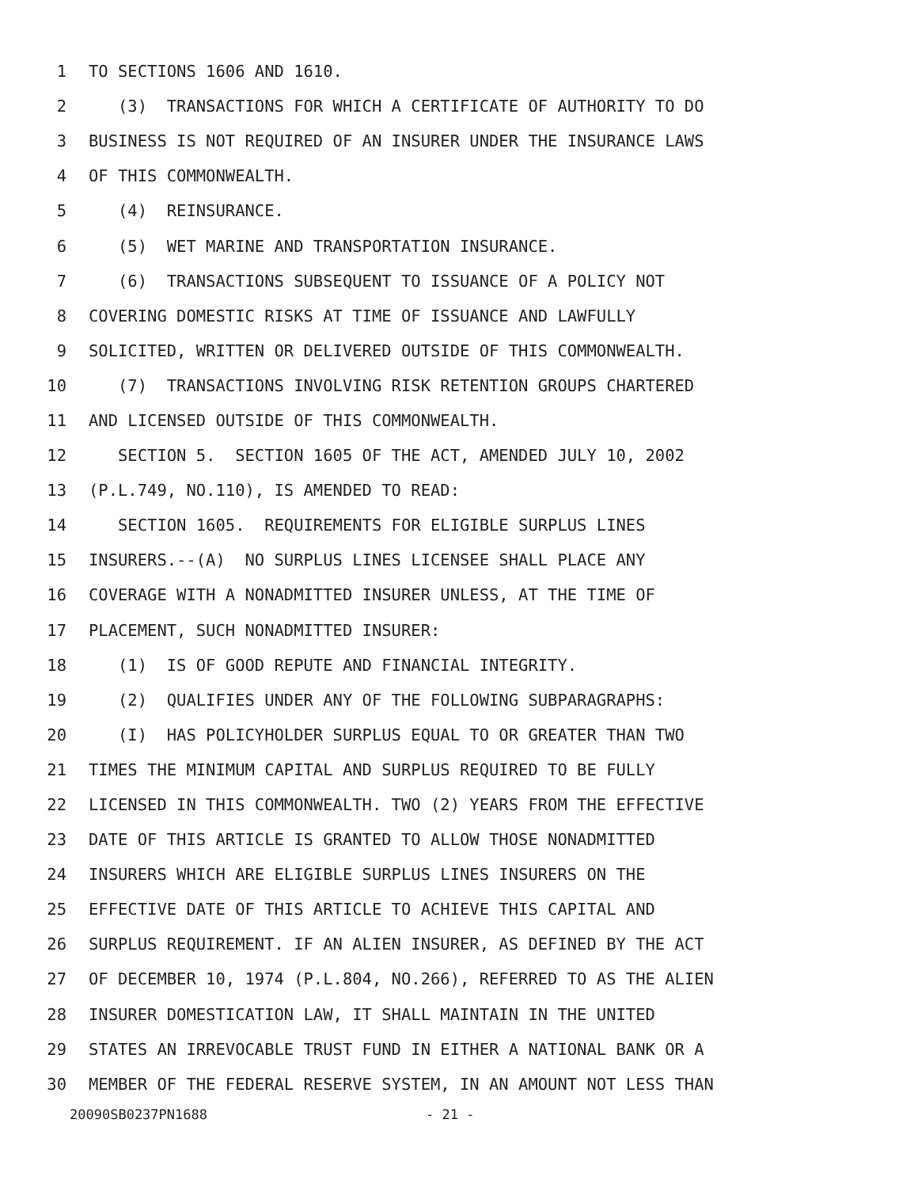1 TO SECTIONS 1606 AND 1610.
2 (3) TRANSACTIONS FOR WHICH A CERTIFICATE OF AUTHORITY TO DO
3 BUSINESS IS NOT REQUIRED OF AN INSURER UNDER THE INSURANCE LAWS
4 OF THIS COMMONWEALTH.
5 (4) REINSURANCE.
6 (5) WET MARINE AND TRANSPORTATION INSURANCE.
7 (6) TRANSACTIONS SUBSEQUENT TO ISSUANCE OF A POLICY NOT
8 COVERING DOMESTIC RISKS AT TIME OF ISSUANCE AND LAWFULLY
9 SOLICITED, WRITTEN OR DELIVERED OUTSIDE OF THIS COMMONWEALTH.
10 (7) TRANSACTIONS INVOLVING RISK RETENTION GROUPS CHARTERED
11 AND LICENSED OUTSIDE OF THIS COMMONWEALTH.
12 SECTION 5. SECTION 1605 OF THE ACT, AMENDED JULY 10, 2002
13 (P.L.749, NO.110), IS AMENDED TO READ:
14 SECTION 1605. REQUIREMENTS FOR ELIGIBLE SURPLUS LINES
15 INSURERS.--(A) NO SURPLUS LINES LICENSEE SHALL PLACE ANY
16 COVERAGE WITH A NONADMITTED INSURER UNLESS, AT THE TIME OF
17 PLACEMENT, SUCH NONADMITTED INSURER:
18 (1) IS OF GOOD REPUTE AND FINANCIAL INTEGRITY.
19 (2) QUALIFIES UNDER ANY OF THE FOLLOWING SUBPARAGRAPHS:
20 (I) HAS POLICYHOLDER SURPLUS EQUAL TO OR GREATER THAN TWO
21 TIMES THE MINIMUM CAPITAL AND SURPLUS REQUIRED TO BE FULLY
22 LICENSED IN THIS COMMONWEALTH. TWO (2) YEARS FROM THE EFFECTIVE
23 DATE OF THIS ARTICLE IS GRANTED TO ALLOW THOSE NONADMITTED
24 INSURERS WHICH ARE ELIGIBLE SURPLUS LINES INSURERS ON THE
25 EFFECTIVE DATE OF THIS ARTICLE TO ACHIEVE THIS CAPITAL AND
26 SURPLUS REQUIREMENT. IF AN ALIEN INSURER, AS DEFINED BY THE ACT
27 OF DECEMBER 10, 1974 (P.L.804, NO.266), REFERRED TO AS THE ALIEN
28 INSURER DOMESTICATION LAW, IT SHALL MAINTAIN IN THE UNITED
29 STATES AN IRREVOCABLE TRUST FUND IN EITHER A NATIONAL BANK OR A
30 MEMBER OF THE FEDERAL RESERVE SYSTEM, IN AN AMOUNT NOT LESS THAN
20090SB0237PN1688 - 21 -